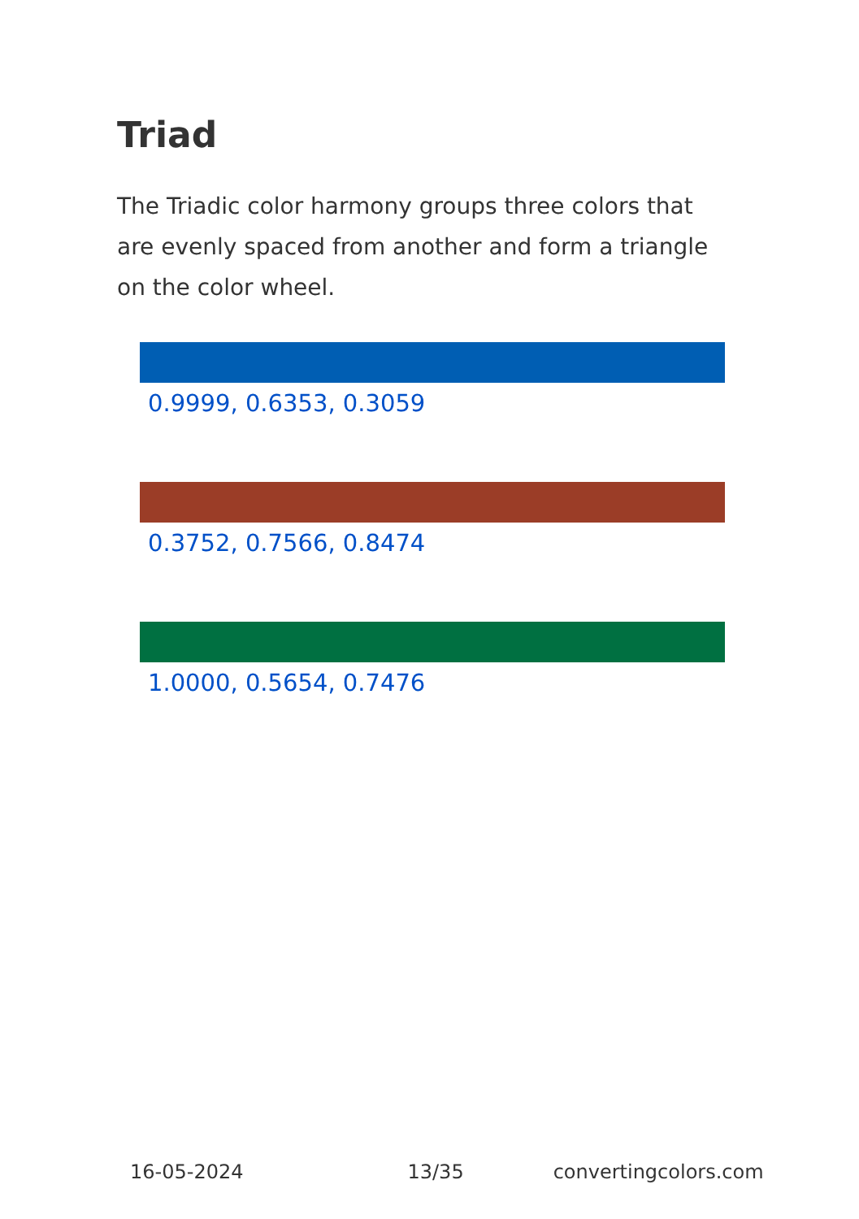Triad
The Triadic color harmony groups three colors that are evenly spaced from another and form a triangle on the color wheel.
0.9999, 0.6353, 0.3059
0.3752, 0.7566, 0.8474
1.0000, 0.5654, 0.7476
16-05-2024 13/35 convertingcolors.com